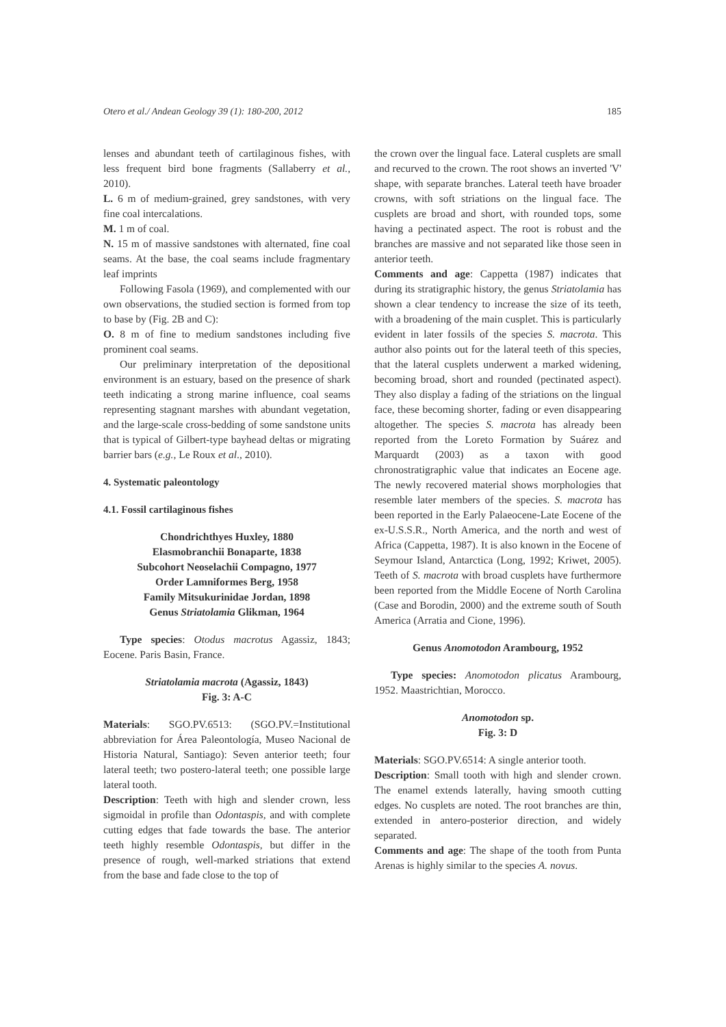Otero et al./ Andean Geology 39 (1): 180-200, 2012 185
lenses and abundant teeth of cartilaginous fishes, with less frequent bird bone fragments (Sallaberry et al., 2010).
L. 6 m of medium-grained, grey sandstones, with very fine coal intercalations.
M. 1 m of coal.
N. 15 m of massive sandstones with alternated, fine coal seams. At the base, the coal seams include fragmentary leaf imprints
Following Fasola (1969), and complemented with our own observations, the studied section is formed from top to base by (Fig. 2B and C):
O. 8 m of fine to medium sandstones including five prominent coal seams.
Our preliminary interpretation of the depositional environment is an estuary, based on the presence of shark teeth indicating a strong marine influence, coal seams representing stagnant marshes with abundant vegetation, and the large-scale cross-bedding of some sandstone units that is typical of Gilbert-type bayhead deltas or migrating barrier bars (e.g., Le Roux et al., 2010).
4. Systematic paleontology
4.1. Fossil cartilaginous fishes
Chondrichthyes Huxley, 1880
Elasmobranchii Bonaparte, 1838
Subcohort Neoselachii Compagno, 1977
Order Lamniformes Berg, 1958
Family Mitsukurinidae Jordan, 1898
Genus Striatolamia Glikman, 1964
Type species: Otodus macrotus Agassiz, 1843; Eocene. Paris Basin, France.
Striatolamia macrota (Agassiz, 1843)
Fig. 3: A-C
Materials: SGO.PV.6513: (SGO.PV.=Institutional abbreviation for Área Paleontología, Museo Nacional de Historia Natural, Santiago): Seven anterior teeth; four lateral teeth; two postero-lateral teeth; one possible large lateral tooth.
Description: Teeth with high and slender crown, less sigmoidal in profile than Odontaspis, and with complete cutting edges that fade towards the base. The anterior teeth highly resemble Odontaspis, but differ in the presence of rough, well-marked striations that extend from the base and fade close to the top of
the crown over the lingual face. Lateral cusplets are small and recurved to the crown. The root shows an inverted 'V' shape, with separate branches. Lateral teeth have broader crowns, with soft striations on the lingual face. The cusplets are broad and short, with rounded tops, some having a pectinated aspect. The root is robust and the branches are massive and not separated like those seen in anterior teeth.
Comments and age: Cappetta (1987) indicates that during its stratigraphic history, the genus Striatolamia has shown a clear tendency to increase the size of its teeth, with a broadening of the main cusplet. This is particularly evident in later fossils of the species S. macrota. This author also points out for the lateral teeth of this species, that the lateral cusplets underwent a marked widening, becoming broad, short and rounded (pectinated aspect). They also display a fading of the striations on the lingual face, these becoming shorter, fading or even disappearing altogether. The species S. macrota has already been reported from the Loreto Formation by Suárez and Marquardt (2003) as a taxon with good chronostratigraphic value that indicates an Eocene age. The newly recovered material shows morphologies that resemble later members of the species. S. macrota has been reported in the Early Palaeocene-Late Eocene of the ex-U.S.S.R., North America, and the north and west of Africa (Cappetta, 1987). It is also known in the Eocene of Seymour Island, Antarctica (Long, 1992; Kriwet, 2005). Teeth of S. macrota with broad cusplets have furthermore been reported from the Middle Eocene of North Carolina (Case and Borodin, 2000) and the extreme south of South America (Arratia and Cione, 1996).
Genus Anomotodon Arambourg, 1952
Type species: Anomotodon plicatus Arambourg, 1952. Maastrichtian, Morocco.
Anomotodon sp.
Fig. 3: D
Materials: SGO.PV.6514: A single anterior tooth.
Description: Small tooth with high and slender crown. The enamel extends laterally, having smooth cutting edges. No cusplets are noted. The root branches are thin, extended in antero-posterior direction, and widely separated.
Comments and age: The shape of the tooth from Punta Arenas is highly similar to the species A. novus.